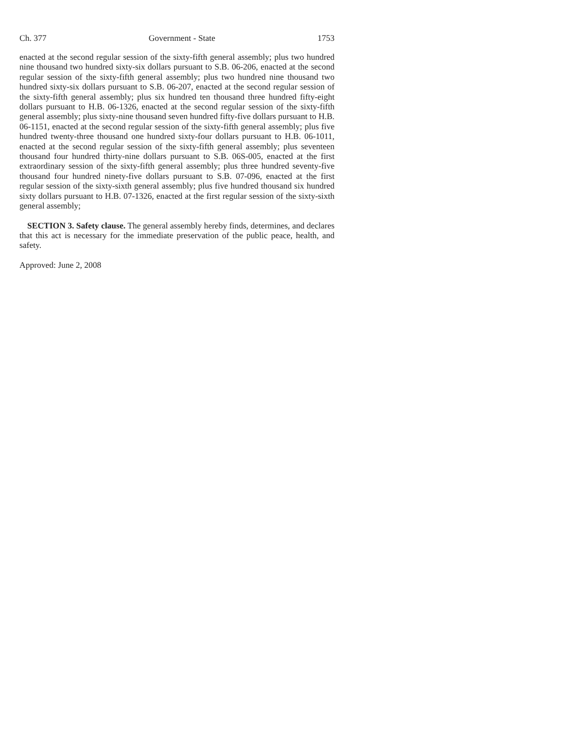Ch. 377 Government - State 1753
enacted at the second regular session of the sixty-fifth general assembly; plus two hundred nine thousand two hundred sixty-six dollars pursuant to S.B. 06-206, enacted at the second regular session of the sixty-fifth general assembly; plus two hundred nine thousand two hundred sixty-six dollars pursuant to S.B. 06-207, enacted at the second regular session of the sixty-fifth general assembly; plus six hundred ten thousand three hundred fifty-eight dollars pursuant to H.B. 06-1326, enacted at the second regular session of the sixty-fifth general assembly; plus sixty-nine thousand seven hundred fifty-five dollars pursuant to H.B. 06-1151, enacted at the second regular session of the sixty-fifth general assembly; plus five hundred twenty-three thousand one hundred sixty-four dollars pursuant to H.B. 06-1011, enacted at the second regular session of the sixty-fifth general assembly; plus seventeen thousand four hundred thirty-nine dollars pursuant to S.B. 06S-005, enacted at the first extraordinary session of the sixty-fifth general assembly; plus three hundred seventy-five thousand four hundred ninety-five dollars pursuant to S.B. 07-096, enacted at the first regular session of the sixty-sixth general assembly; plus five hundred thousand six hundred sixty dollars pursuant to H.B. 07-1326, enacted at the first regular session of the sixty-sixth general assembly;
SECTION 3. Safety clause. The general assembly hereby finds, determines, and declares that this act is necessary for the immediate preservation of the public peace, health, and safety.
Approved: June 2, 2008